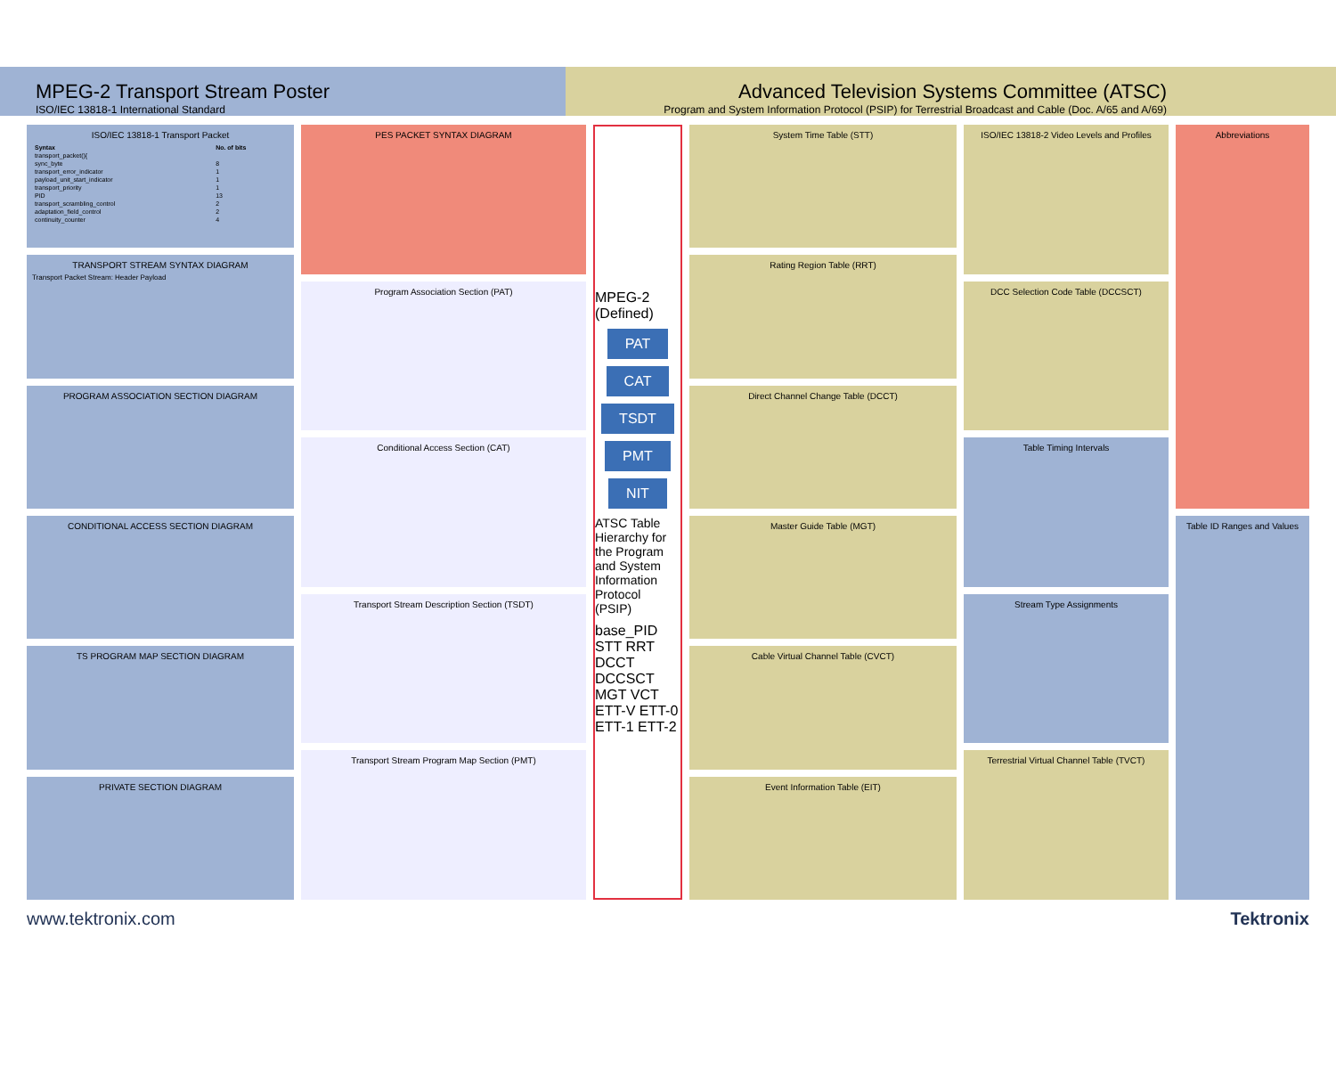MPEG-2 Transport Stream Poster
ISO/IEC 13818-1 International Standard
Advanced Television Systems Committee (ATSC)
Program and System Information Protocol (PSIP) for Terrestrial Broadcast and Cable (Doc. A/65 and A/69)
ISO/IEC 13818-1 Transport Packet
| Syntax | No. of bits |
| --- | --- |
| transport_packet(){ | |
| sync_byte | 8 |
| transport_error_indicator | 1 |
| payload_unit_start_indicator | 1 |
| transport_priority | 1 |
| PID | 13 |
| transport_scrambling_control | 2 |
| adaptation_field_control | 2 |
| continuity_counter | 4 |
TRANSPORT STREAM SYNTAX DIAGRAM
Transport Packet Stream: Header Payload
PROGRAM ASSOCIATION SECTION DIAGRAM
CONDITIONAL ACCESS SECTION DIAGRAM
TS PROGRAM MAP SECTION DIAGRAM
PRIVATE SECTION DIAGRAM
PES PACKET SYNTAX DIAGRAM
Program Association Section (PAT)
Conditional Access Section (CAT)
Transport Stream Description Section (TSDT)
Transport Stream Program Map Section (PMT)
MPEG-2 (Defined)
PAT
CAT
TSDT
PMT
NIT
ATSC Table Hierarchy for the Program and System Information Protocol (PSIP)
base_PID STT RRT DCCT DCCSCT MGT VCT ETT-V ETT-0 ETT-1 ETT-2
System Time Table (STT)
Rating Region Table (RRT)
Direct Channel Change Table (DCCT)
Master Guide Table (MGT)
Cable Virtual Channel Table (CVCT)
Event Information Table (EIT)
ISO/IEC 13818-2 Video Levels and Profiles
DCC Selection Code Table (DCCSCT)
Table Timing Intervals
Stream Type Assignments
Terrestrial Virtual Channel Table (TVCT)
Abbreviations
Table ID Ranges and Values
www.tektronix.com Tektronix